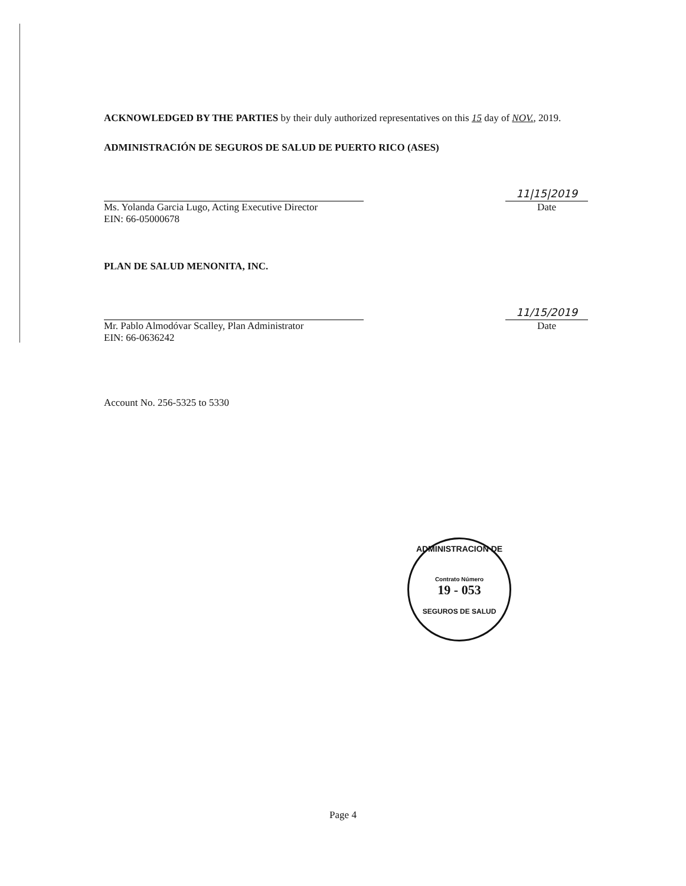ACKNOWLEDGED BY THE PARTIES by their duly authorized representatives on this 15 day of NOV., 2019.
ADMINISTRACIÓN DE SEGUROS DE SALUD DE PUERTO RICO (ASES)
11|15|2019
Ms. Yolanda Garcia Lugo, Acting Executive Director
EIN: 66-05000678
Date
PLAN DE SALUD MENONITA, INC.
11/15/2019
Mr. Pablo Almodóvar Scalley, Plan Administrator
EIN: 66-0636242
Date
Account No. 256-5325 to 5330
ADMINISTRACION DE
Contrato Número
19 - 053
SEGUROS DE SALUD
Page 4